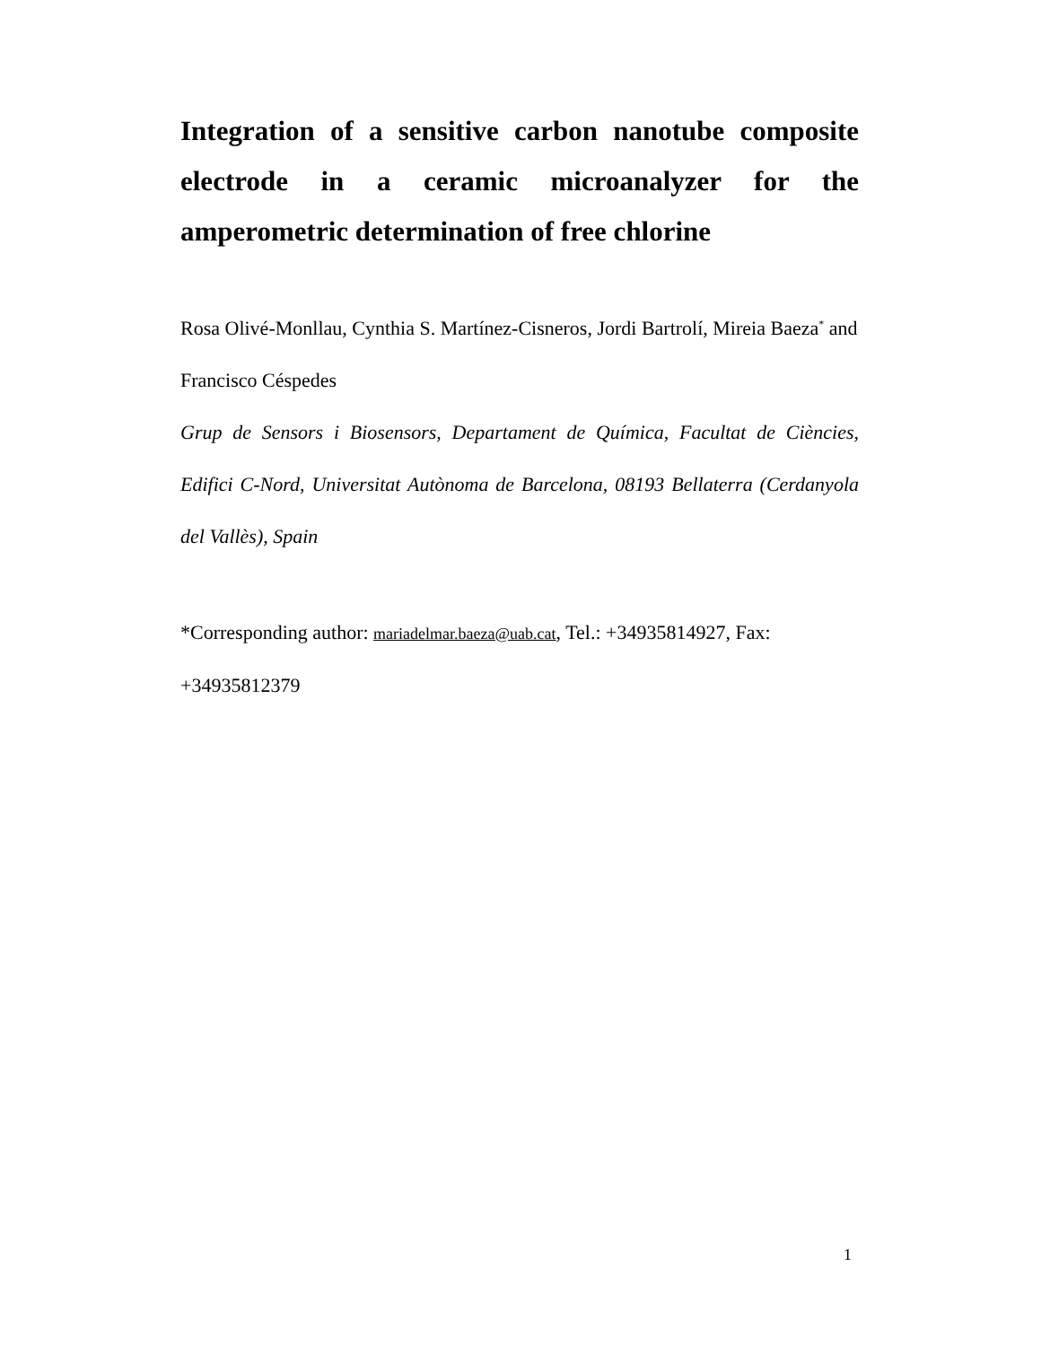Integration of a sensitive carbon nanotube composite electrode in a ceramic microanalyzer for the amperometric determination of free chlorine
Rosa Olivé-Monllau, Cynthia S. Martínez-Cisneros, Jordi Bartrolí, Mireia Baeza<sup>*</sup> and Francisco Céspedes
Grup de Sensors i Biosensors, Departament de Química, Facultat de Ciències, Edifici C-Nord, Universitat Autònoma de Barcelona, 08193 Bellaterra (Cerdanyola del Vallès), Spain
*Corresponding author: mariadelmar.baeza@uab.cat, Tel.: +34935814927, Fax: +34935812379
1